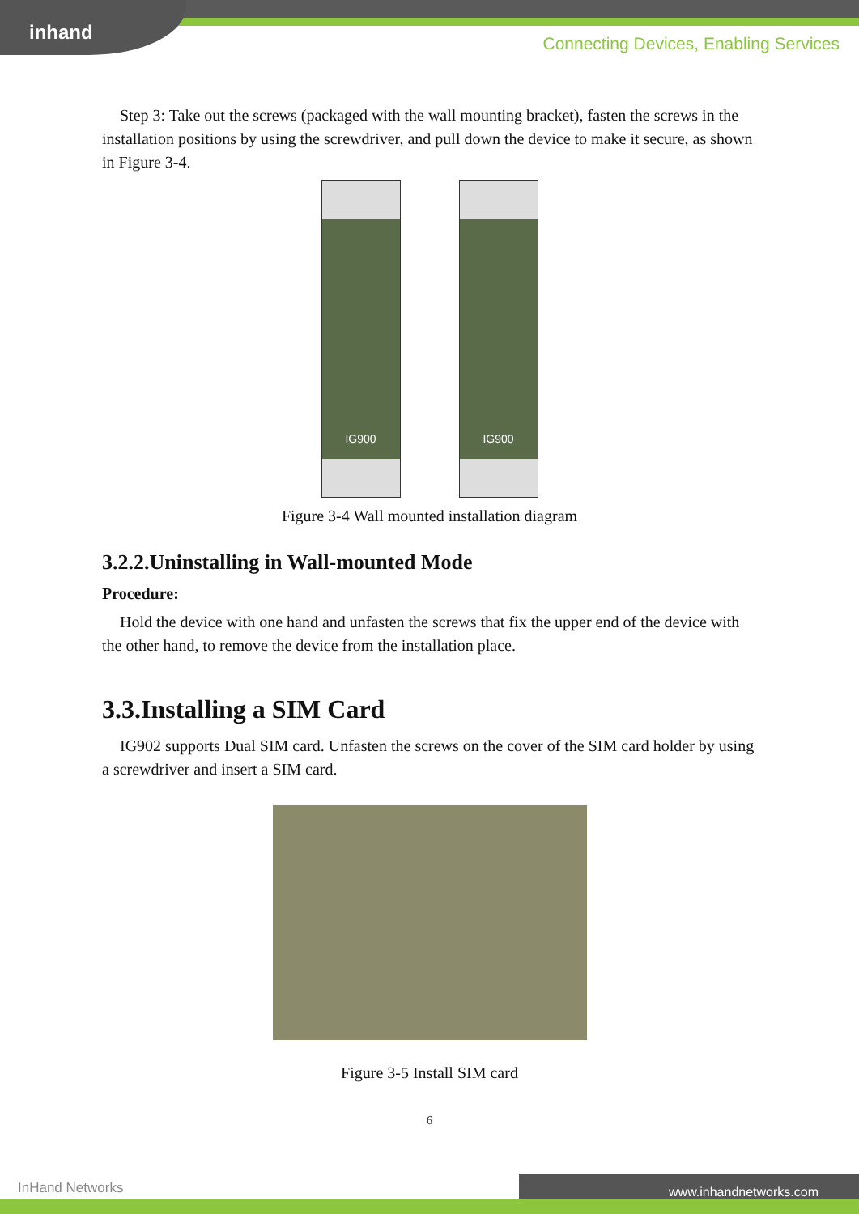inhand
Connecting Devices, Enabling Services
Step 3: Take out the screws (packaged with the wall mounting bracket), fasten the screws in the installation positions by using the screwdriver, and pull down the device to make it secure, as shown in Figure 3-4.
IG900 IG900
Figure 3-4 Wall mounted installation diagram
3.2.2.Uninstalling in Wall-mounted Mode
Procedure:
Hold the device with one hand and unfasten the screws that fix the upper end of the device with the other hand, to remove the device from the installation place.
3.3.Installing a SIM Card
IG902 supports Dual SIM card. Unfasten the screws on the cover of the SIM card holder by using a screwdriver and insert a SIM card.
Figure 3-5 Install SIM card
6
InHand Networks www.inhandnetworks.com